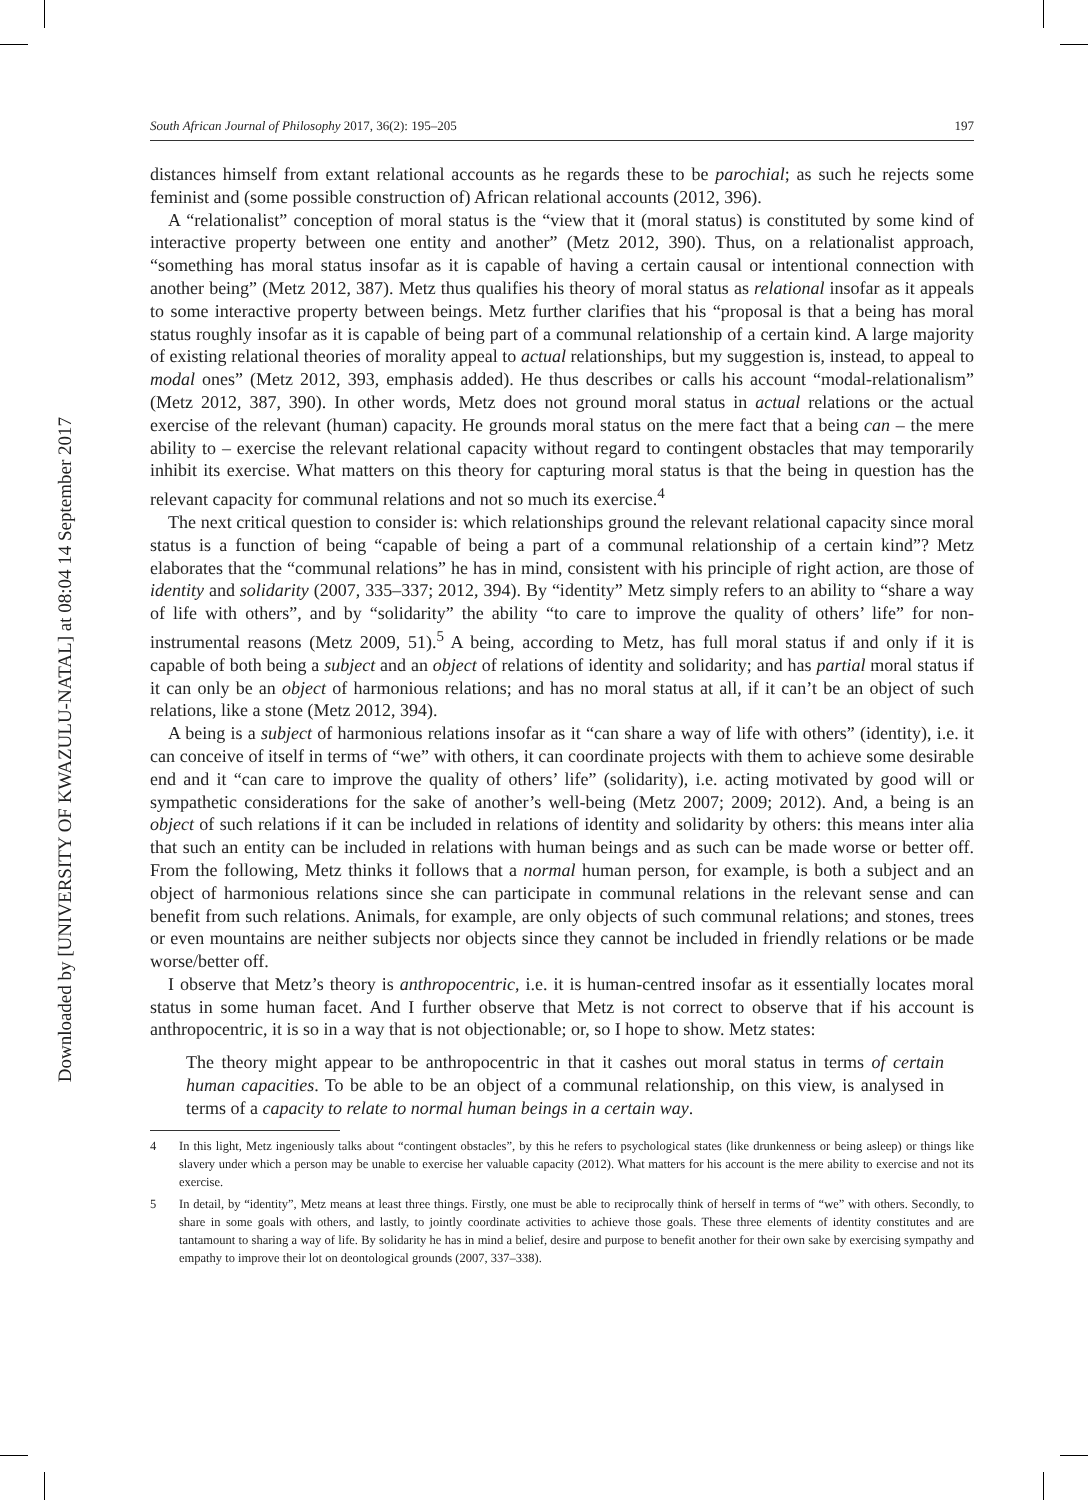Downloaded by [UNIVERSITY OF KWAZULU-NATAL] at 08:04 14 September 2017
South African Journal of Philosophy 2017, 36(2): 195–205 197
distances himself from extant relational accounts as he regards these to be parochial; as such he rejects some feminist and (some possible construction of) African relational accounts (2012, 396).
A “relationalist” conception of moral status is the “view that it (moral status) is constituted by some kind of interactive property between one entity and another” (Metz 2012, 390). Thus, on a relationalist approach, “something has moral status insofar as it is capable of having a certain causal or intentional connection with another being” (Metz 2012, 387). Metz thus qualifies his theory of moral status as relational insofar as it appeals to some interactive property between beings. Metz further clarifies that his “proposal is that a being has moral status roughly insofar as it is capable of being part of a communal relationship of a certain kind. A large majority of existing relational theories of morality appeal to actual relationships, but my suggestion is, instead, to appeal to modal ones” (Metz 2012, 393, emphasis added). He thus describes or calls his account “modal-relationalism” (Metz 2012, 387, 390). In other words, Metz does not ground moral status in actual relations or the actual exercise of the relevant (human) capacity. He grounds moral status on the mere fact that a being can – the mere ability to – exercise the relevant relational capacity without regard to contingent obstacles that may temporarily inhibit its exercise. What matters on this theory for capturing moral status is that the being in question has the relevant capacity for communal relations and not so much its exercise.<sup>4</sup>
The next critical question to consider is: which relationships ground the relevant relational capacity since moral status is a function of being “capable of being a part of a communal relationship of a certain kind”? Metz elaborates that the “communal relations” he has in mind, consistent with his principle of right action, are those of identity and solidarity (2007, 335–337; 2012, 394). By “identity” Metz simply refers to an ability to “share a way of life with others”, and by “solidarity” the ability “to care to improve the quality of others’ life” for non-instrumental reasons (Metz 2009, 51).<sup>5</sup> A being, according to Metz, has full moral status if and only if it is capable of both being a subject and an object of relations of identity and solidarity; and has partial moral status if it can only be an object of harmonious relations; and has no moral status at all, if it can’t be an object of such relations, like a stone (Metz 2012, 394).
A being is a subject of harmonious relations insofar as it “can share a way of life with others” (identity), i.e. it can conceive of itself in terms of “we” with others, it can coordinate projects with them to achieve some desirable end and it “can care to improve the quality of others’ life” (solidarity), i.e. acting motivated by good will or sympathetic considerations for the sake of another’s well-being (Metz 2007; 2009; 2012). And, a being is an object of such relations if it can be included in relations of identity and solidarity by others: this means inter alia that such an entity can be included in relations with human beings and as such can be made worse or better off. From the following, Metz thinks it follows that a normal human person, for example, is both a subject and an object of harmonious relations since she can participate in communal relations in the relevant sense and can benefit from such relations. Animals, for example, are only objects of such communal relations; and stones, trees or even mountains are neither subjects nor objects since they cannot be included in friendly relations or be made worse/better off.
I observe that Metz’s theory is anthropocentric, i.e. it is human-centred insofar as it essentially locates moral status in some human facet. And I further observe that Metz is not correct to observe that if his account is anthropocentric, it is so in a way that is not objectionable; or, so I hope to show. Metz states:
The theory might appear to be anthropocentric in that it cashes out moral status in terms of certain human capacities. To be able to be an object of a communal relationship, on this view, is analysed in terms of a capacity to relate to normal human beings in a certain way.
4 In this light, Metz ingeniously talks about “contingent obstacles”, by this he refers to psychological states (like drunkenness or being asleep) or things like slavery under which a person may be unable to exercise her valuable capacity (2012). What matters for his account is the mere ability to exercise and not its exercise.
5 In detail, by “identity”, Metz means at least three things. Firstly, one must be able to reciprocally think of herself in terms of “we” with others. Secondly, to share in some goals with others, and lastly, to jointly coordinate activities to achieve those goals. These three elements of identity constitutes and are tantamount to sharing a way of life. By solidarity he has in mind a belief, desire and purpose to benefit another for their own sake by exercising sympathy and empathy to improve their lot on deontological grounds (2007, 337–338).